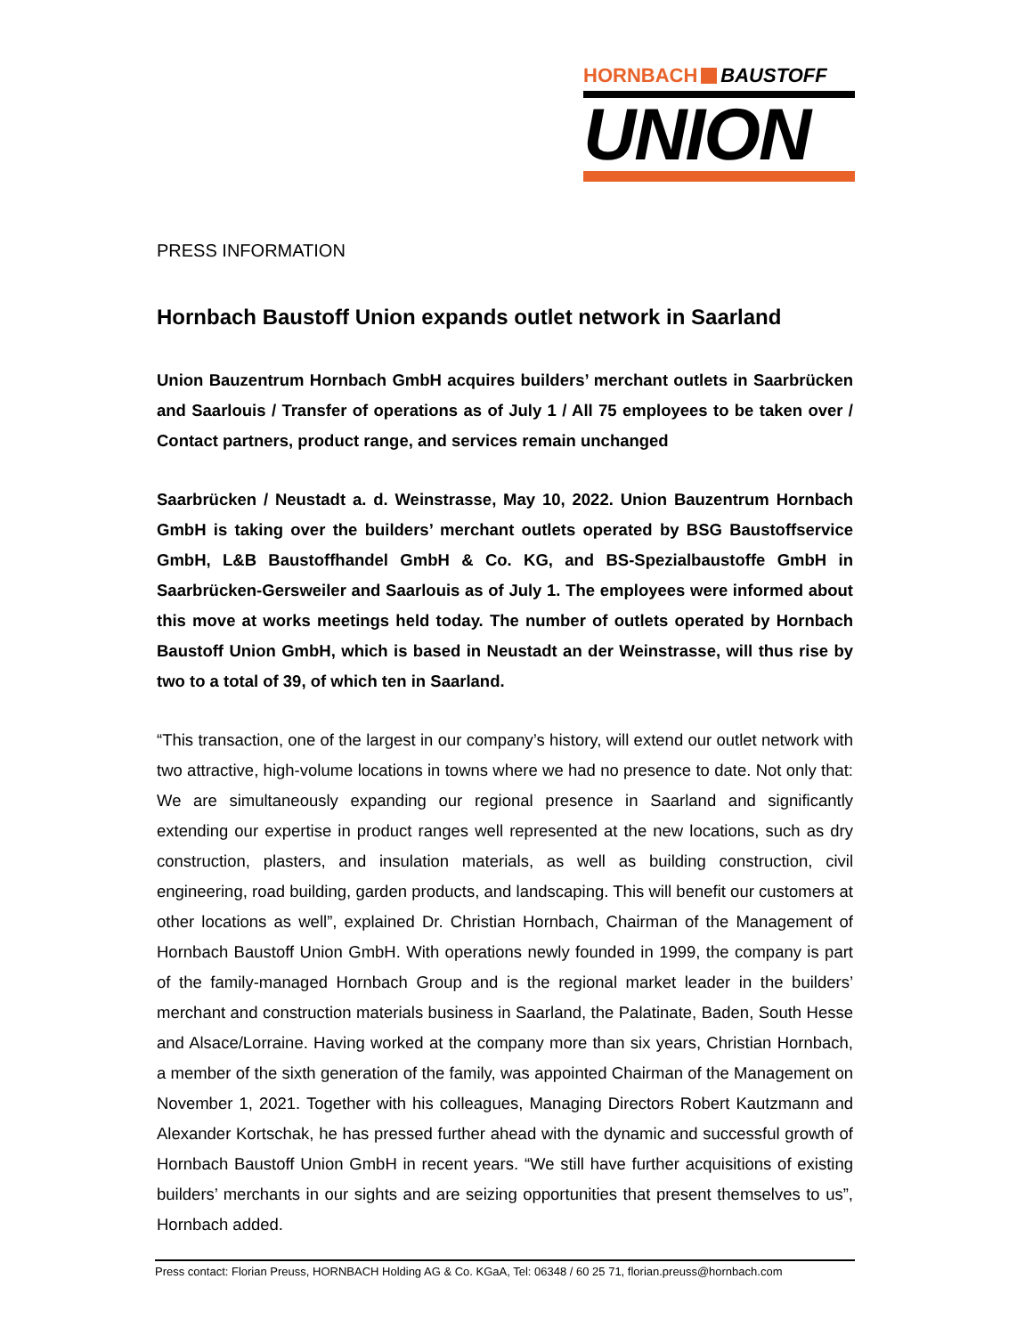HORNBACH BAUSTOFF
UNION
PRESS INFORMATION
Hornbach Baustoff Union expands outlet network in Saarland
Union Bauzentrum Hornbach GmbH acquires builders’ merchant outlets in Saarbrücken and Saarlouis / Transfer of operations as of July 1 / All 75 employees to be taken over / Contact partners, product range, and services remain unchanged
Saarbrücken / Neustadt a. d. Weinstrasse, May 10, 2022. Union Bauzentrum Hornbach GmbH is taking over the builders’ merchant outlets operated by BSG Baustoffservice GmbH, L&B Baustoffhandel GmbH & Co. KG, and BS-Spezialbaustoffe GmbH in Saarbrücken-Gersweiler and Saarlouis as of July 1. The employees were informed about this move at works meetings held today. The number of outlets operated by Hornbach Baustoff Union GmbH, which is based in Neustadt an der Weinstrasse, will thus rise by two to a total of 39, of which ten in Saarland.
“This transaction, one of the largest in our company’s history, will extend our outlet network with two attractive, high-volume locations in towns where we had no presence to date. Not only that: We are simultaneously expanding our regional presence in Saarland and significantly extending our expertise in product ranges well represented at the new locations, such as dry construction, plasters, and insulation materials, as well as building construction, civil engineering, road building, garden products, and landscaping. This will benefit our customers at other locations as well”, explained Dr. Christian Hornbach, Chairman of the Management of Hornbach Baustoff Union GmbH. With operations newly founded in 1999, the company is part of the family-managed Hornbach Group and is the regional market leader in the builders’ merchant and construction materials business in Saarland, the Palatinate, Baden, South Hesse and Alsace/Lorraine. Having worked at the company more than six years, Christian Hornbach, a member of the sixth generation of the family, was appointed Chairman of the Management on November 1, 2021. Together with his colleagues, Managing Directors Robert Kautzmann and Alexander Kortschak, he has pressed further ahead with the dynamic and successful growth of Hornbach Baustoff Union GmbH in recent years. “We still have further acquisitions of existing builders’ merchants in our sights and are seizing opportunities that present themselves to us”, Hornbach added.
Press contact: Florian Preuss, HORNBACH Holding AG & Co. KGaA, Tel: 06348 / 60 25 71, florian.preuss@hornbach.com